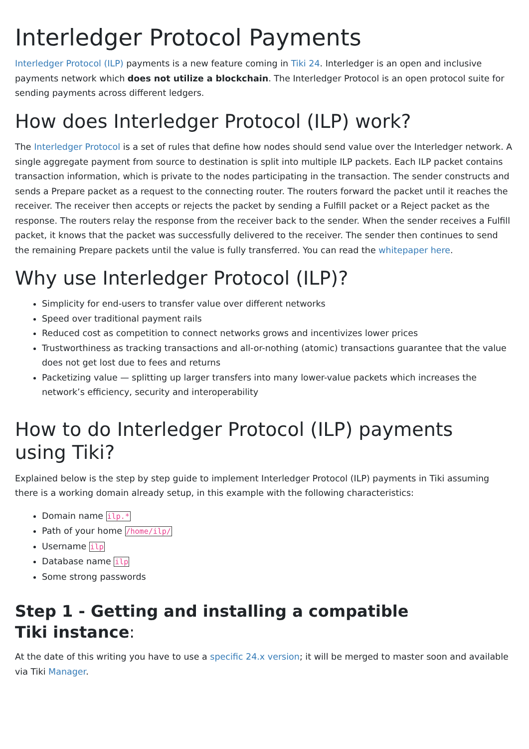Interledger Protocol Payments
Interledger Protocol (ILP) payments is a new feature coming in Tiki 24. Interledger is an open and inclusive payments network which does not utilize a blockchain. The Interledger Protocol is an open protocol suite for sending payments across different ledgers.
How does Interledger Protocol (ILP) work?
The Interledger Protocol is a set of rules that define how nodes should send value over the Interledger network. A single aggregate payment from source to destination is split into multiple ILP packets. Each ILP packet contains transaction information, which is private to the nodes participating in the transaction. The sender constructs and sends a Prepare packet as a request to the connecting router. The routers forward the packet until it reaches the receiver. The receiver then accepts or rejects the packet by sending a Fulfill packet or a Reject packet as the response. The routers relay the response from the receiver back to the sender. When the sender receives a Fulfill packet, it knows that the packet was successfully delivered to the receiver. The sender then continues to send the remaining Prepare packets until the value is fully transferred. You can read the whitepaper here.
Why use Interledger Protocol (ILP)?
Simplicity for end-users to transfer value over different networks
Speed over traditional payment rails
Reduced cost as competition to connect networks grows and incentivizes lower prices
Trustworthiness as tracking transactions and all-or-nothing (atomic) transactions guarantee that the value does not get lost due to fees and returns
Packetizing value — splitting up larger transfers into many lower-value packets which increases the network’s efficiency, security and interoperability
How to do Interledger Protocol (ILP) payments
using Tiki?
Explained below is the step by step guide to implement Interledger Protocol (ILP) payments in Tiki assuming there is a working domain already setup, in this example with the following characteristics:
Domain name ilp.*
Path of your home /home/ilp/
Username ilp
Database name ilp
Some strong passwords
Step 1 - Getting and installing a compatible
Tiki instance:
At the date of this writing you have to use a specific 24.x version; it will be merged to master soon and available via Tiki Manager.